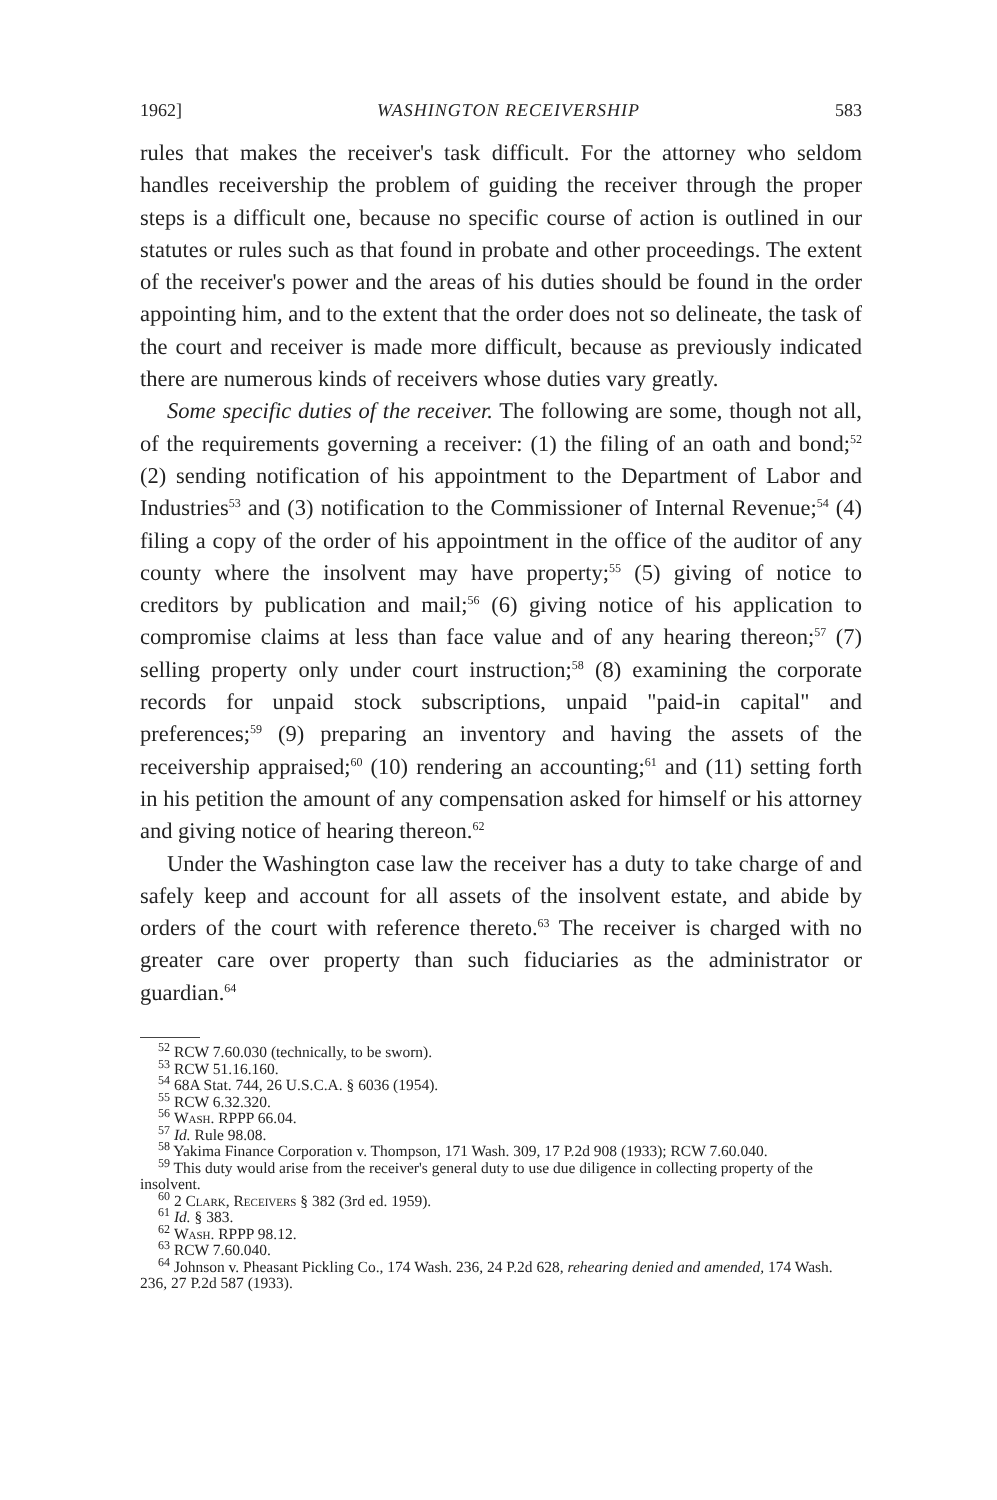1962] WASHINGTON RECEIVERSHIP 583
rules that makes the receiver's task difficult. For the attorney who seldom handles receivership the problem of guiding the receiver through the proper steps is a difficult one, because no specific course of action is outlined in our statutes or rules such as that found in probate and other proceedings. The extent of the receiver's power and the areas of his duties should be found in the order appointing him, and to the extent that the order does not so delineate, the task of the court and receiver is made more difficult, because as previously indicated there are numerous kinds of receivers whose duties vary greatly.
Some specific duties of the receiver. The following are some, though not all, of the requirements governing a receiver: (1) the filing of an oath and bond;<sup>52</sup> (2) sending notification of his appointment to the Department of Labor and Industries<sup>53</sup> and (3) notification to the Commissioner of Internal Revenue;<sup>54</sup> (4) filing a copy of the order of his appointment in the office of the auditor of any county where the insolvent may have property;<sup>55</sup> (5) giving of notice to creditors by publication and mail;<sup>56</sup> (6) giving notice of his application to compromise claims at less than face value and of any hearing thereon;<sup>57</sup> (7) selling property only under court instruction;<sup>58</sup> (8) examining the corporate records for unpaid stock subscriptions, unpaid "paid-in capital" and preferences;<sup>59</sup> (9) preparing an inventory and having the assets of the receivership appraised;<sup>60</sup> (10) rendering an accounting;<sup>61</sup> and (11) setting forth in his petition the amount of any compensation asked for himself or his attorney and giving notice of hearing thereon.<sup>62</sup>
Under the Washington case law the receiver has a duty to take charge of and safely keep and account for all assets of the insolvent estate, and abide by orders of the court with reference thereto.<sup>63</sup> The receiver is charged with no greater care over property than such fiduciaries as the administrator or guardian.<sup>64</sup>
<sup>52</sup> RCW 7.60.030 (technically, to be sworn).
<sup>53</sup> RCW 51.16.160.
<sup>54</sup> 68A Stat. 744, 26 U.S.C.A. § 6036 (1954).
<sup>55</sup> RCW 6.32.320.
<sup>56</sup> Wash. RPPP 66.04.
<sup>57</sup> Id. Rule 98.08.
<sup>58</sup> Yakima Finance Corporation v. Thompson, 171 Wash. 309, 17 P.2d 908 (1933); RCW 7.60.040.
<sup>59</sup> This duty would arise from the receiver's general duty to use due diligence in collecting property of the insolvent.
<sup>60</sup> 2 Clark, Receivers § 382 (3rd ed. 1959).
<sup>61</sup> Id. § 383.
<sup>62</sup> Wash. RPPP 98.12.
<sup>63</sup> RCW 7.60.040.
<sup>64</sup> Johnson v. Pheasant Pickling Co., 174 Wash. 236, 24 P.2d 628, rehearing denied and amended, 174 Wash. 236, 27 P.2d 587 (1933).